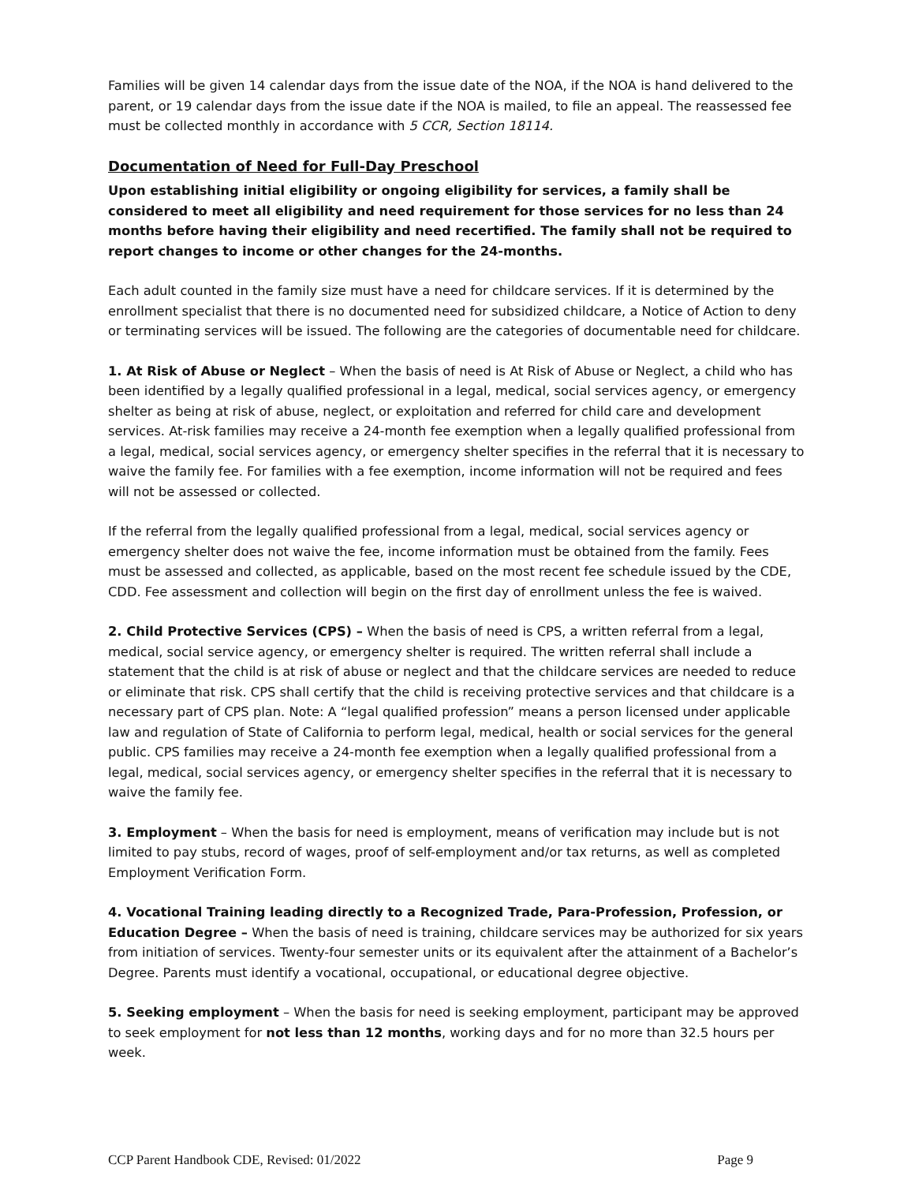Families will be given 14 calendar days from the issue date of the NOA, if the NOA is hand delivered to the parent, or 19 calendar days from the issue date if the NOA is mailed, to file an appeal. The reassessed fee must be collected monthly in accordance with 5 CCR, Section 18114.
Documentation of Need for Full-Day Preschool
Upon establishing initial eligibility or ongoing eligibility for services, a family shall be considered to meet all eligibility and need requirement for those services for no less than 24 months before having their eligibility and need recertified. The family shall not be required to report changes to income or other changes for the 24-months.
Each adult counted in the family size must have a need for childcare services. If it is determined by the enrollment specialist that there is no documented need for subsidized childcare, a Notice of Action to deny or terminating services will be issued. The following are the categories of documentable need for childcare.
1. At Risk of Abuse or Neglect – When the basis of need is At Risk of Abuse or Neglect, a child who has been identified by a legally qualified professional in a legal, medical, social services agency, or emergency shelter as being at risk of abuse, neglect, or exploitation and referred for child care and development services. At-risk families may receive a 24-month fee exemption when a legally qualified professional from a legal, medical, social services agency, or emergency shelter specifies in the referral that it is necessary to waive the family fee. For families with a fee exemption, income information will not be required and fees will not be assessed or collected.
If the referral from the legally qualified professional from a legal, medical, social services agency or emergency shelter does not waive the fee, income information must be obtained from the family. Fees must be assessed and collected, as applicable, based on the most recent fee schedule issued by the CDE, CDD. Fee assessment and collection will begin on the first day of enrollment unless the fee is waived.
2. Child Protective Services (CPS) – When the basis of need is CPS, a written referral from a legal, medical, social service agency, or emergency shelter is required. The written referral shall include a statement that the child is at risk of abuse or neglect and that the childcare services are needed to reduce or eliminate that risk. CPS shall certify that the child is receiving protective services and that childcare is a necessary part of CPS plan. Note: A “legal qualified profession” means a person licensed under applicable law and regulation of State of California to perform legal, medical, health or social services for the general public. CPS families may receive a 24-month fee exemption when a legally qualified professional from a legal, medical, social services agency, or emergency shelter specifies in the referral that it is necessary to waive the family fee.
3. Employment – When the basis for need is employment, means of verification may include but is not limited to pay stubs, record of wages, proof of self-employment and/or tax returns, as well as completed Employment Verification Form.
4. Vocational Training leading directly to a Recognized Trade, Para-Profession, Profession, or Education Degree – When the basis of need is training, childcare services may be authorized for six years from initiation of services. Twenty-four semester units or its equivalent after the attainment of a Bachelor’s Degree. Parents must identify a vocational, occupational, or educational degree objective.
5. Seeking employment – When the basis for need is seeking employment, participant may be approved to seek employment for not less than 12 months, working days and for no more than 32.5 hours per week.
CCP Parent Handbook CDE, Revised: 01/2022 Page 9